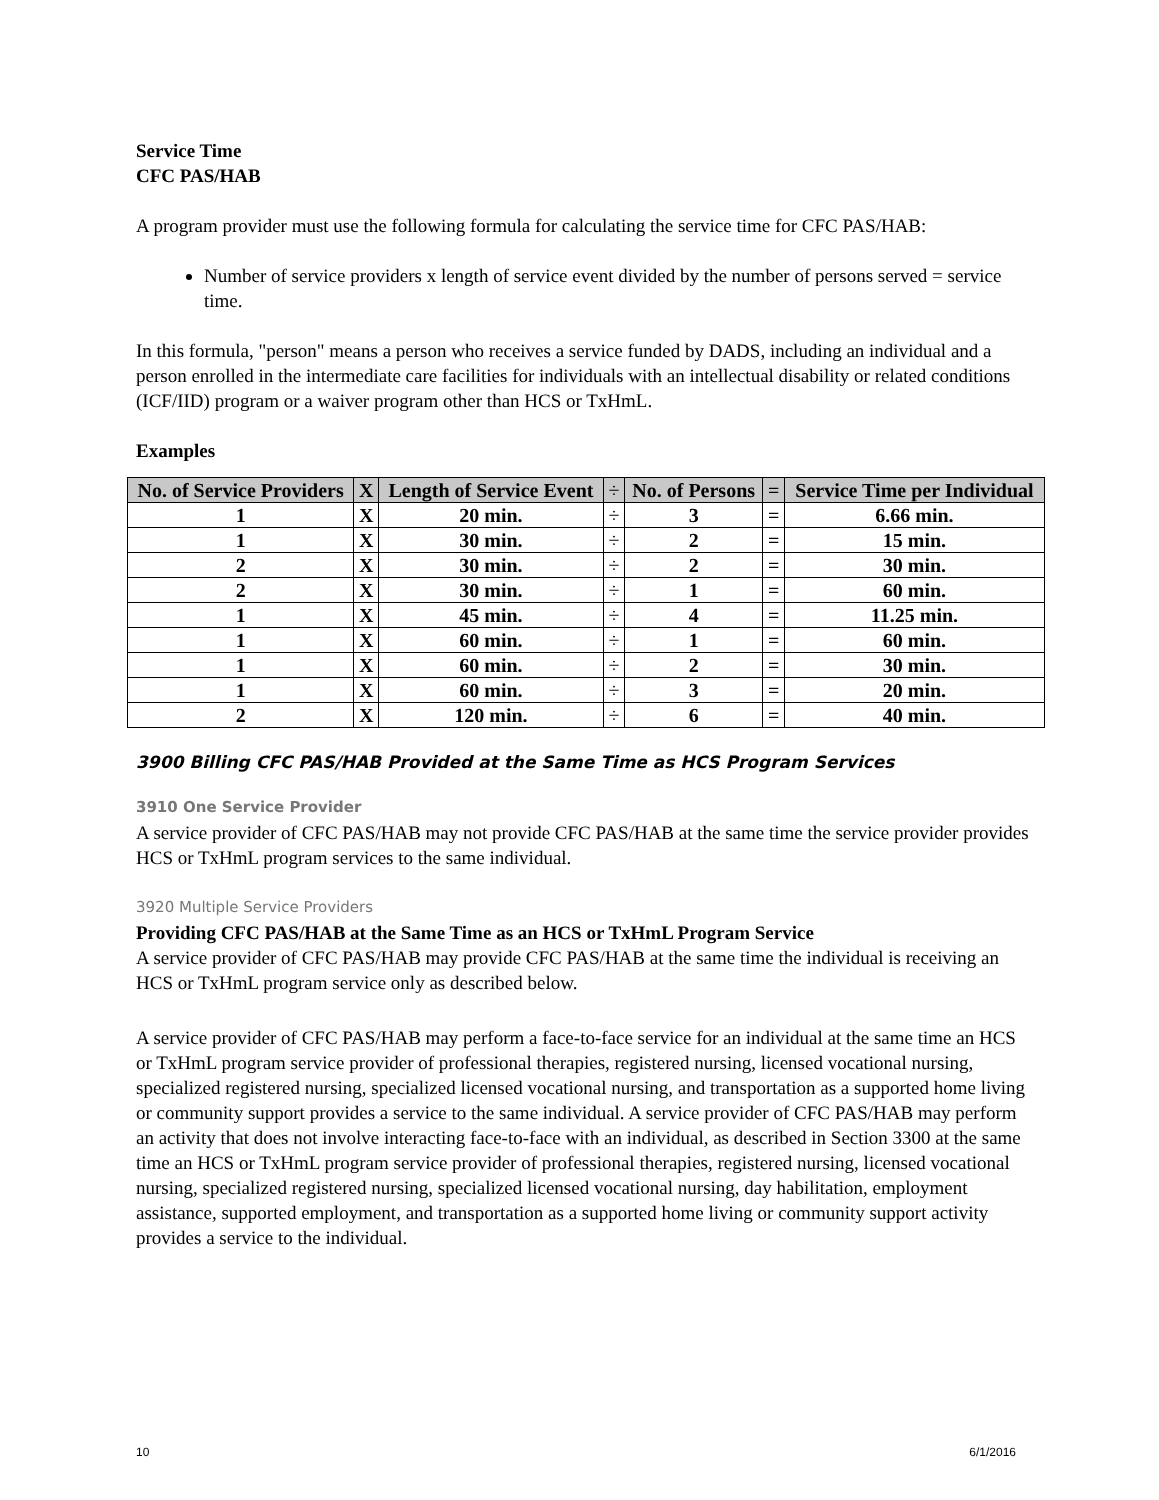Service Time
CFC PAS/HAB
A program provider must use the following formula for calculating the service time for CFC PAS/HAB:
Number of service providers x length of service event divided by the number of persons served = service time.
In this formula, "person" means a person who receives a service funded by DADS, including an individual and a person enrolled in the intermediate care facilities for individuals with an intellectual disability or related conditions (ICF/IID) program or a waiver program other than HCS or TxHmL.
Examples
| No. of Service Providers | X | Length of Service Event | ÷ | No. of Persons | = | Service Time per Individual |
| --- | --- | --- | --- | --- | --- | --- |
| 1 | X | 20 min. | ÷ | 3 | = | 6.66 min. |
| 1 | X | 30 min. | ÷ | 2 | = | 15 min. |
| 2 | X | 30 min. | ÷ | 2 | = | 30 min. |
| 2 | X | 30 min. | ÷ | 1 | = | 60 min. |
| 1 | X | 45 min. | ÷ | 4 | = | 11.25 min. |
| 1 | X | 60 min. | ÷ | 1 | = | 60 min. |
| 1 | X | 60 min. | ÷ | 2 | = | 30 min. |
| 1 | X | 60 min. | ÷ | 3 | = | 20 min. |
| 2 | X | 120 min. | ÷ | 6 | = | 40 min. |
3900 Billing CFC PAS/HAB Provided at the Same Time as HCS Program Services
3910 One Service Provider
A service provider of CFC PAS/HAB may not provide CFC PAS/HAB at the same time the service provider provides HCS or TxHmL program services to the same individual.
3920 Multiple Service Providers
Providing CFC PAS/HAB at the Same Time as an HCS or TxHmL Program Service
A service provider of CFC PAS/HAB may provide CFC PAS/HAB at the same time the individual is receiving an HCS or TxHmL program service only as described below.
A service provider of CFC PAS/HAB may perform a face-to-face service for an individual at the same time an HCS or TxHmL program service provider of professional therapies, registered nursing, licensed vocational nursing, specialized registered nursing, specialized licensed vocational nursing, and transportation as a supported home living or community support provides a service to the same individual. A service provider of CFC PAS/HAB may perform an activity that does not involve interacting face-to-face with an individual, as described in Section 3300 at the same time an HCS or TxHmL program service provider of professional therapies, registered nursing, licensed vocational nursing, specialized registered nursing, specialized licensed vocational nursing, day habilitation, employment assistance, supported employment, and transportation as a supported home living or community support activity provides a service to the individual.
10 6/1/2016